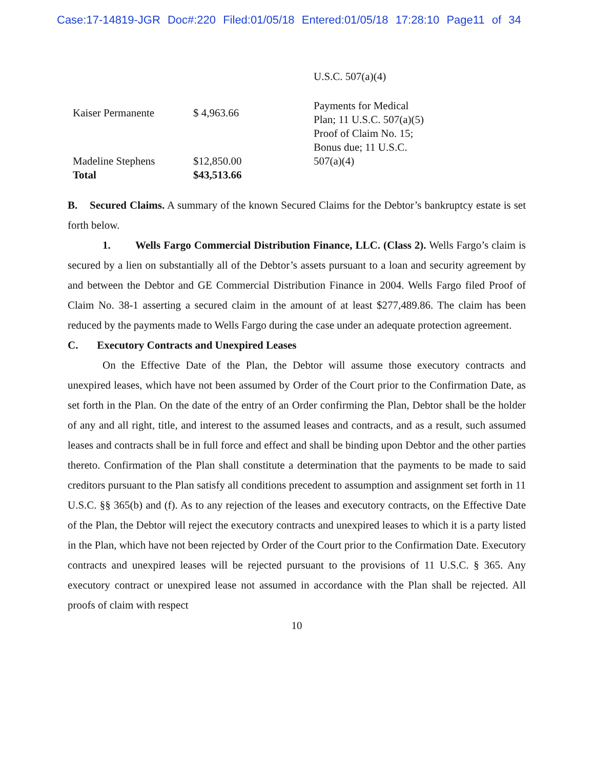Case:17-14819-JGR Doc#:220 Filed:01/05/18 Entered:01/05/18 17:28:10 Page11 of 34
| | | U.S.C. 507(a)(4) |
| Kaiser Permanente | $ 4,963.66 | Payments for Medical Plan; 11 U.S.C. 507(a)(5) |
| Madeline Stephens | $12,850.00 | Proof of Claim No. 15; Bonus due; 11 U.S.C. 507(a)(4) |
| Total | $43,513.66 | |
B. Secured Claims. A summary of the known Secured Claims for the Debtor’s bankruptcy estate is set forth below.
1. Wells Fargo Commercial Distribution Finance, LLC. (Class 2). Wells Fargo’s claim is secured by a lien on substantially all of the Debtor’s assets pursuant to a loan and security agreement by and between the Debtor and GE Commercial Distribution Finance in 2004. Wells Fargo filed Proof of Claim No. 38-1 asserting a secured claim in the amount of at least $277,489.86. The claim has been reduced by the payments made to Wells Fargo during the case under an adequate protection agreement.
C. Executory Contracts and Unexpired Leases
On the Effective Date of the Plan, the Debtor will assume those executory contracts and unexpired leases, which have not been assumed by Order of the Court prior to the Confirmation Date, as set forth in the Plan. On the date of the entry of an Order confirming the Plan, Debtor shall be the holder of any and all right, title, and interest to the assumed leases and contracts, and as a result, such assumed leases and contracts shall be in full force and effect and shall be binding upon Debtor and the other parties thereto. Confirmation of the Plan shall constitute a determination that the payments to be made to said creditors pursuant to the Plan satisfy all conditions precedent to assumption and assignment set forth in 11 U.S.C. §§ 365(b) and (f). As to any rejection of the leases and executory contracts, on the Effective Date of the Plan, the Debtor will reject the executory contracts and unexpired leases to which it is a party listed in the Plan, which have not been rejected by Order of the Court prior to the Confirmation Date. Executory contracts and unexpired leases will be rejected pursuant to the provisions of 11 U.S.C. § 365. Any executory contract or unexpired lease not assumed in accordance with the Plan shall be rejected. All proofs of claim with respect
10